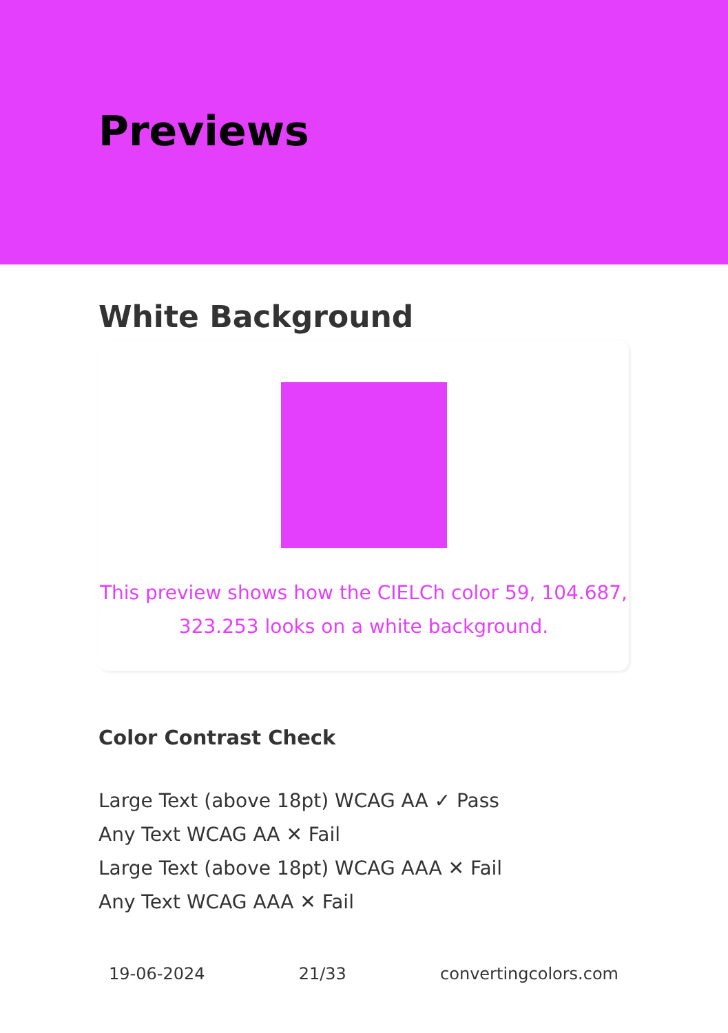Previews
White Background
This preview shows how the CIELCh color 59, 104.687, 323.253 looks on a white background.
Color Contrast Check
Large Text (above 18pt) WCAG AA ✓ Pass
Any Text WCAG AA ✕ Fail
Large Text (above 18pt) WCAG AAA ✕ Fail
Any Text WCAG AAA ✕ Fail
19-06-2024 21/33 convertingcolors.com